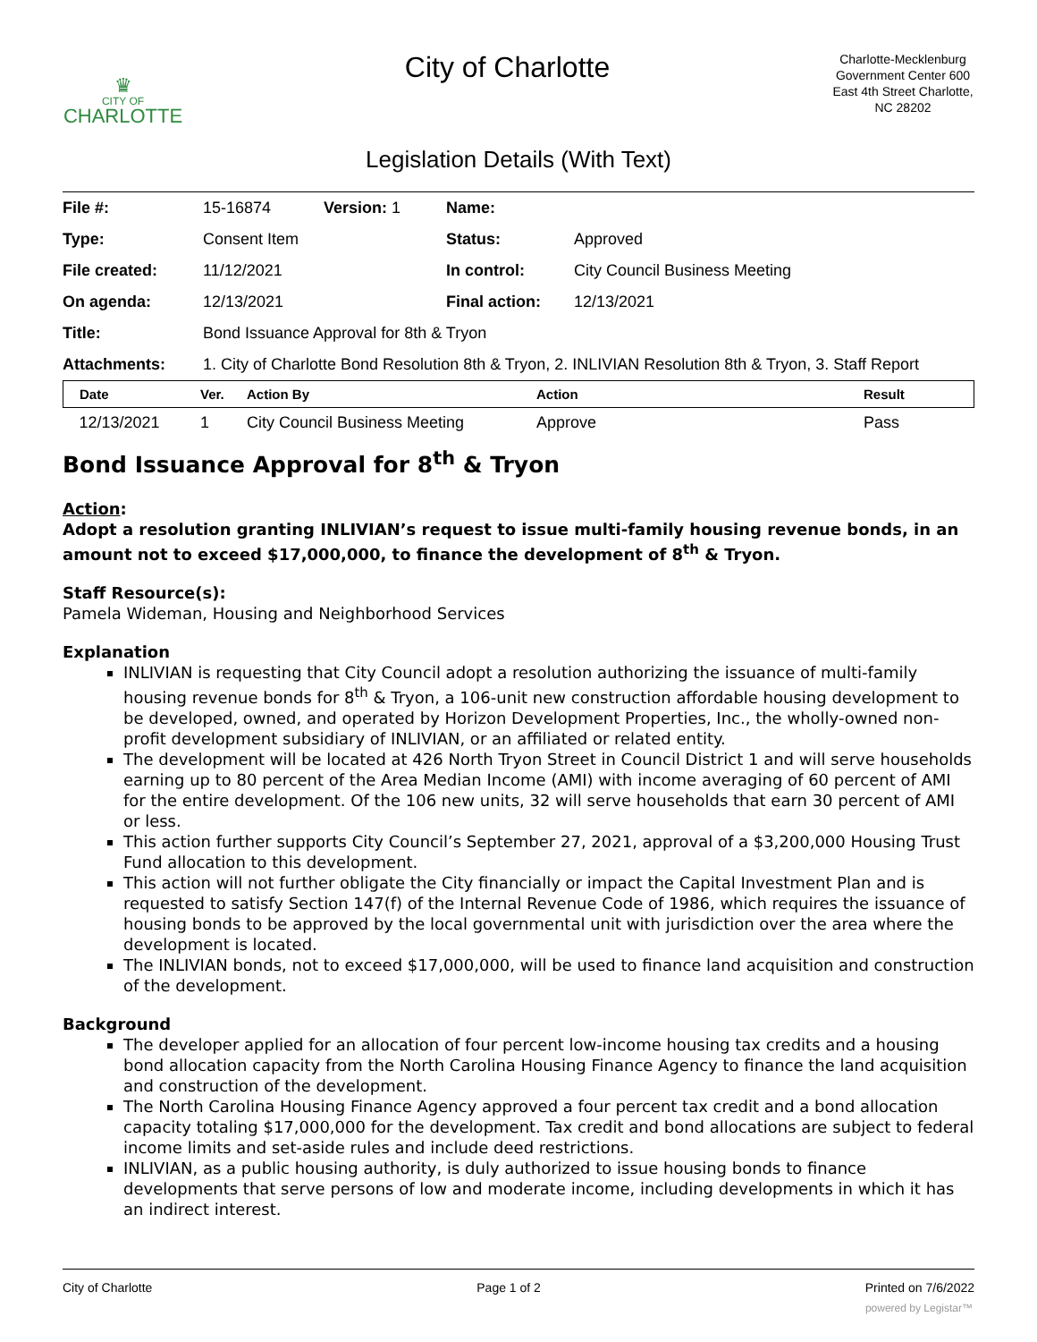♛
CITY OF
CHARLOTTE
City of Charlotte
Charlotte-Mecklenburg Government Center 600 East 4th Street Charlotte, NC 28202
Legislation Details (With Text)
| File #: | 15-16874 | Version: 1 | Name: | |
| Type: | Consent Item | | Status: | Approved |
| File created: | 11/12/2021 | | In control: | City Council Business Meeting |
| On agenda: | 12/13/2021 | | Final action: | 12/13/2021 |
| Title: | Bond Issuance Approval for 8th & Tryon | | | |
| Attachments: | 1. City of Charlotte Bond Resolution 8th & Tryon, 2. INLIVIAN Resolution 8th & Tryon, 3. Staff Report | | | |
| Date | Ver. | Action By | Action | Result |
| --- | --- | --- | --- | --- |
| 12/13/2021 | 1 | City Council Business Meeting | Approve | Pass |
Bond Issuance Approval for 8<sup>th</sup> & Tryon
Action:
Adopt a resolution granting INLIVIAN’s request to issue multi-family housing revenue bonds, in an amount not to exceed $17,000,000, to finance the development of 8<sup>th</sup> & Tryon.
Staff Resource(s):
Pamela Wideman, Housing and Neighborhood Services
Explanation
INLIVIAN is requesting that City Council adopt a resolution authorizing the issuance of multi-family housing revenue bonds for 8<sup>th</sup> & Tryon, a 106-unit new construction affordable housing development to be developed, owned, and operated by Horizon Development Properties, Inc., the wholly-owned non-profit development subsidiary of INLIVIAN, or an affiliated or related entity.
The development will be located at 426 North Tryon Street in Council District 1 and will serve households earning up to 80 percent of the Area Median Income (AMI) with income averaging of 60 percent of AMI for the entire development. Of the 106 new units, 32 will serve households that earn 30 percent of AMI or less.
This action further supports City Council’s September 27, 2021, approval of a $3,200,000 Housing Trust Fund allocation to this development.
This action will not further obligate the City financially or impact the Capital Investment Plan and is requested to satisfy Section 147(f) of the Internal Revenue Code of 1986, which requires the issuance of housing bonds to be approved by the local governmental unit with jurisdiction over the area where the development is located.
The INLIVIAN bonds, not to exceed $17,000,000, will be used to finance land acquisition and construction of the development.
Background
The developer applied for an allocation of four percent low-income housing tax credits and a housing bond allocation capacity from the North Carolina Housing Finance Agency to finance the land acquisition and construction of the development.
The North Carolina Housing Finance Agency approved a four percent tax credit and a bond allocation capacity totaling $17,000,000 for the development. Tax credit and bond allocations are subject to federal income limits and set-aside rules and include deed restrictions.
INLIVIAN, as a public housing authority, is duly authorized to issue housing bonds to finance developments that serve persons of low and moderate income, including developments in which it has an indirect interest.
City of Charlotte Page 1 of 2 Printed on 7/6/2022
powered by Legistar™